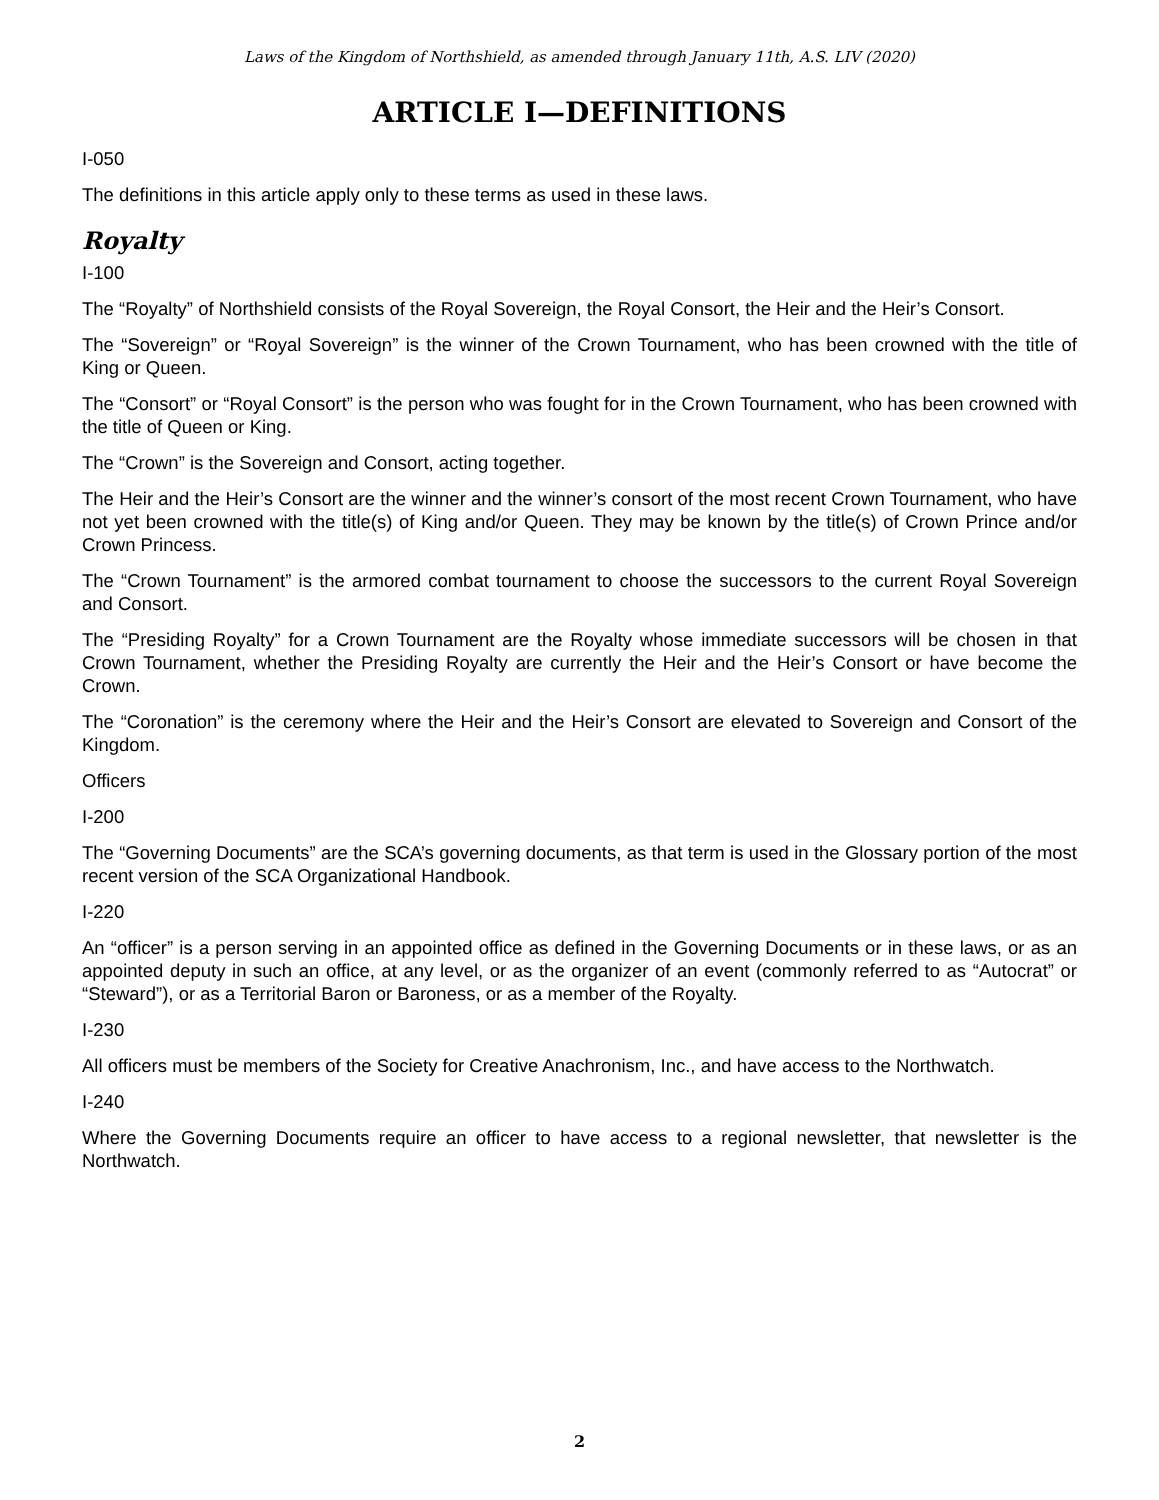Laws of the Kingdom of Northshield, as amended through January 11th, A.S. LIV (2020)
ARTICLE I—DEFINITIONS
I-050
The definitions in this article apply only to these terms as used in these laws.
Royalty
I-100
The “Royalty” of Northshield consists of the Royal Sovereign, the Royal Consort, the Heir and the Heir’s Consort.
The “Sovereign” or “Royal Sovereign” is the winner of the Crown Tournament, who has been crowned with the title of King or Queen.
The “Consort” or “Royal Consort” is the person who was fought for in the Crown Tournament, who has been crowned with the title of Queen or King.
The “Crown” is the Sovereign and Consort, acting together.
The Heir and the Heir’s Consort are the winner and the winner’s consort of the most recent Crown Tournament, who have not yet been crowned with the title(s) of King and/or Queen. They may be known by the title(s) of Crown Prince and/or Crown Princess.
The “Crown Tournament” is the armored combat tournament to choose the successors to the current Royal Sovereign and Consort.
The “Presiding Royalty” for a Crown Tournament are the Royalty whose immediate successors will be chosen in that Crown Tournament, whether the Presiding Royalty are currently the Heir and the Heir’s Consort or have become the Crown.
The “Coronation” is the ceremony where the Heir and the Heir’s Consort are elevated to Sovereign and Consort of the Kingdom.
Officers
I-200
The “Governing Documents” are the SCA’s governing documents, as that term is used in the Glossary portion of the most recent version of the SCA Organizational Handbook.
I-220
An “officer” is a person serving in an appointed office as defined in the Governing Documents or in these laws, or as an appointed deputy in such an office, at any level, or as the organizer of an event (commonly referred to as “Autocrat” or “Steward”), or as a Territorial Baron or Baroness, or as a member of the Royalty.
I-230
All officers must be members of the Society for Creative Anachronism, Inc., and have access to the Northwatch.
I-240
Where the Governing Documents require an officer to have access to a regional newsletter, that newsletter is the Northwatch.
2